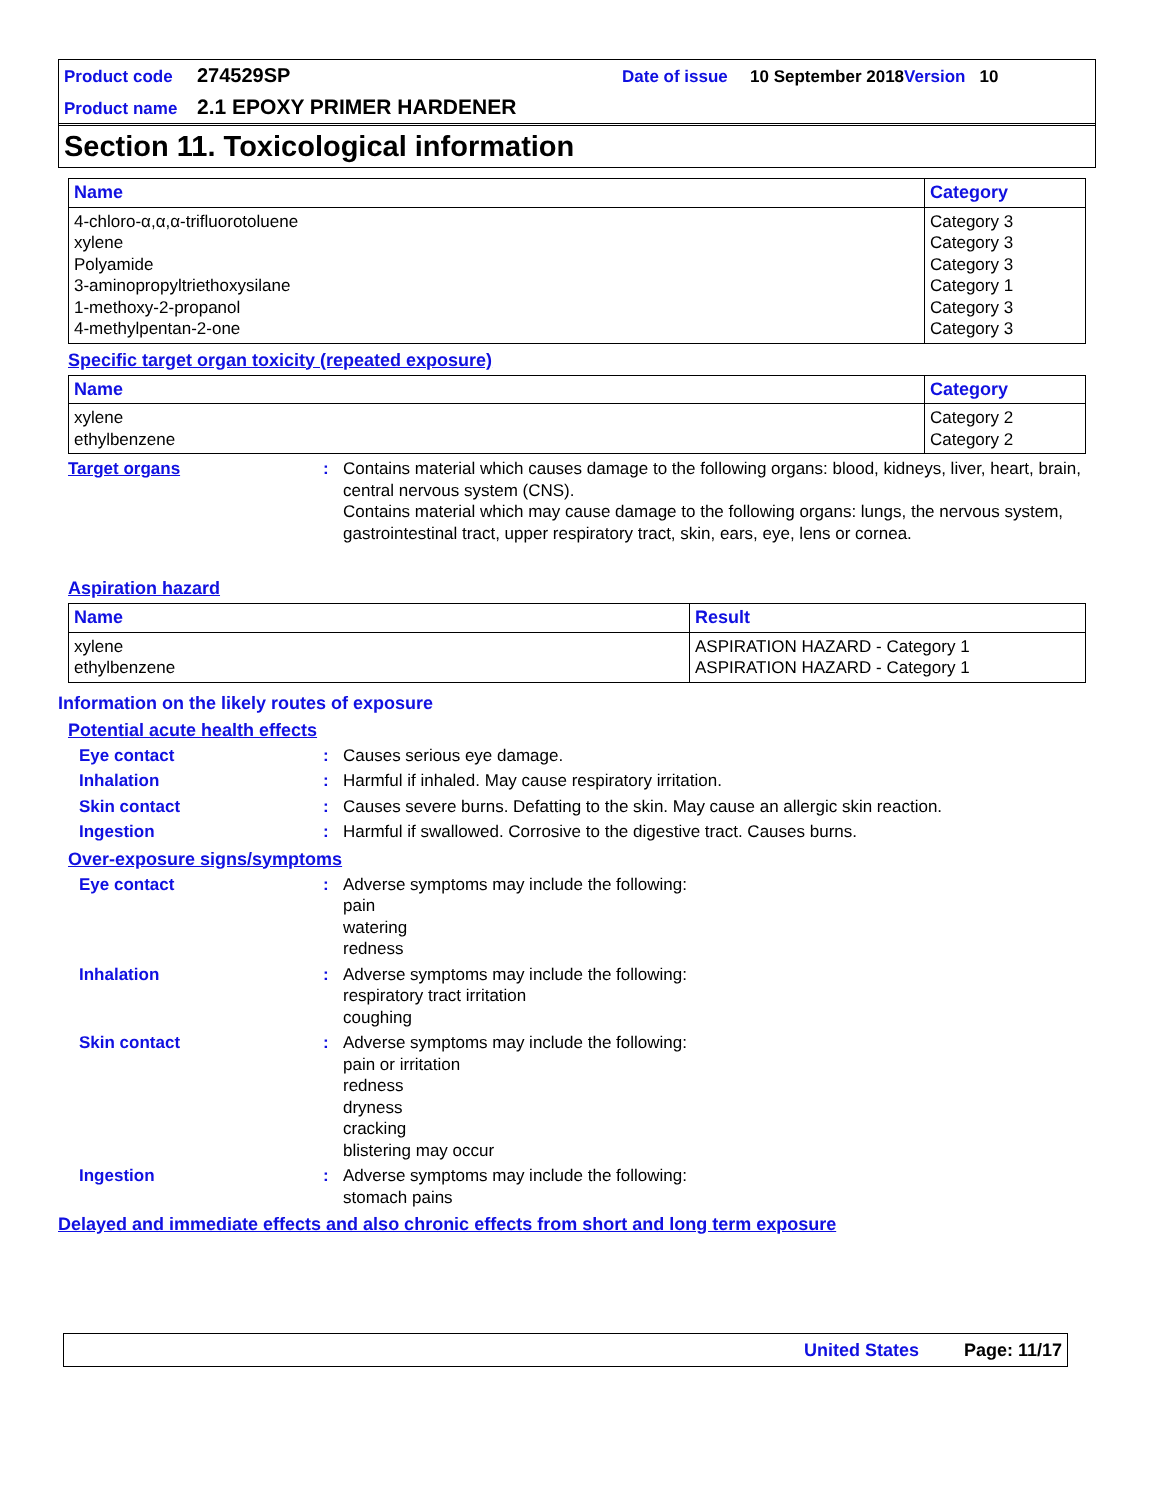Product code 274529SP Date of issue 10 September 2018 Version 10
Product name 2.1 EPOXY PRIMER HARDENER
Section 11. Toxicological information
| Name | Category |
| --- | --- |
| 4-chloro-α,α,α-trifluorotoluene xylene Polyamide 3-aminopropyltriethoxysilane 1-methoxy-2-propanol 4-methylpentan-2-one | Category 3 Category 3 Category 3 Category 1 Category 3 Category 3 |
Specific target organ toxicity (repeated exposure)
| Name | Category |
| --- | --- |
| xylene ethylbenzene | Category 2 Category 2 |
Target organs: Contains material which causes damage to the following organs: blood, kidneys, liver, heart, brain, central nervous system (CNS).
Contains material which may cause damage to the following organs: lungs, the nervous system, gastrointestinal tract, upper respiratory tract, skin, ears, eye, lens or cornea.
Aspiration hazard
| Name | Result |
| --- | --- |
| xylene ethylbenzene | ASPIRATION HAZARD - Category 1 ASPIRATION HAZARD - Category 1 |
Information on the likely routes of exposure
Potential acute health effects
Eye contact: Causes serious eye damage.
Inhalation: Harmful if inhaled. May cause respiratory irritation.
Skin contact: Causes severe burns. Defatting to the skin. May cause an allergic skin reaction.
Ingestion: Harmful if swallowed. Corrosive to the digestive tract. Causes burns.
Over-exposure signs/symptoms
Eye contact: Adverse symptoms may include the following:
pain
watering
redness
Inhalation: Adverse symptoms may include the following:
respiratory tract irritation
coughing
Skin contact: Adverse symptoms may include the following:
pain or irritation
redness
dryness
cracking
blistering may occur
Ingestion: Adverse symptoms may include the following:
stomach pains
Delayed and immediate effects and also chronic effects from short and long term exposure
United States Page: 11/17